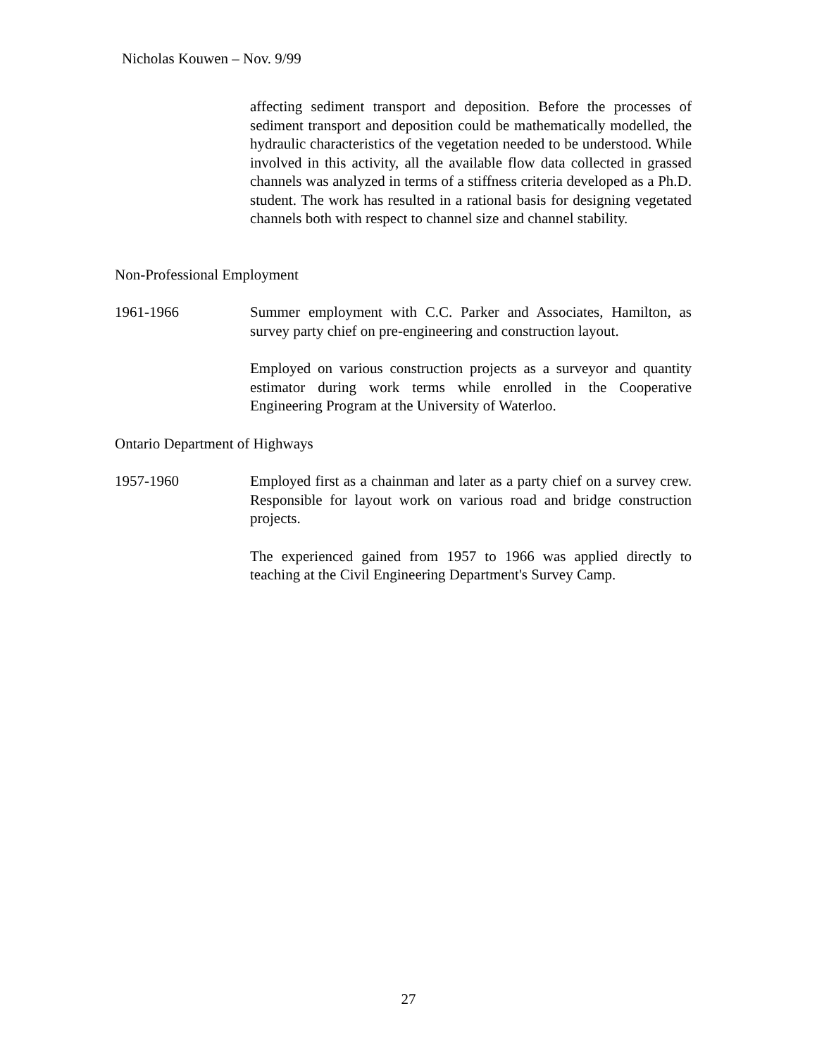Nicholas Kouwen – Nov. 9/99
affecting sediment transport and deposition. Before the processes of sediment transport and deposition could be mathematically modelled, the hydraulic characteristics of the vegetation needed to be understood. While involved in this activity, all the available flow data collected in grassed channels was analyzed in terms of a stiffness criteria developed as a Ph.D. student. The work has resulted in a rational basis for designing vegetated channels both with respect to channel size and channel stability.
Non-Professional Employment
1961-1966 Summer employment with C.C. Parker and Associates, Hamilton, as survey party chief on pre-engineering and construction layout.
Employed on various construction projects as a surveyor and quantity estimator during work terms while enrolled in the Cooperative Engineering Program at the University of Waterloo.
Ontario Department of Highways
1957-1960 Employed first as a chainman and later as a party chief on a survey crew. Responsible for layout work on various road and bridge construction projects.
The experienced gained from 1957 to 1966 was applied directly to teaching at the Civil Engineering Department's Survey Camp.
27